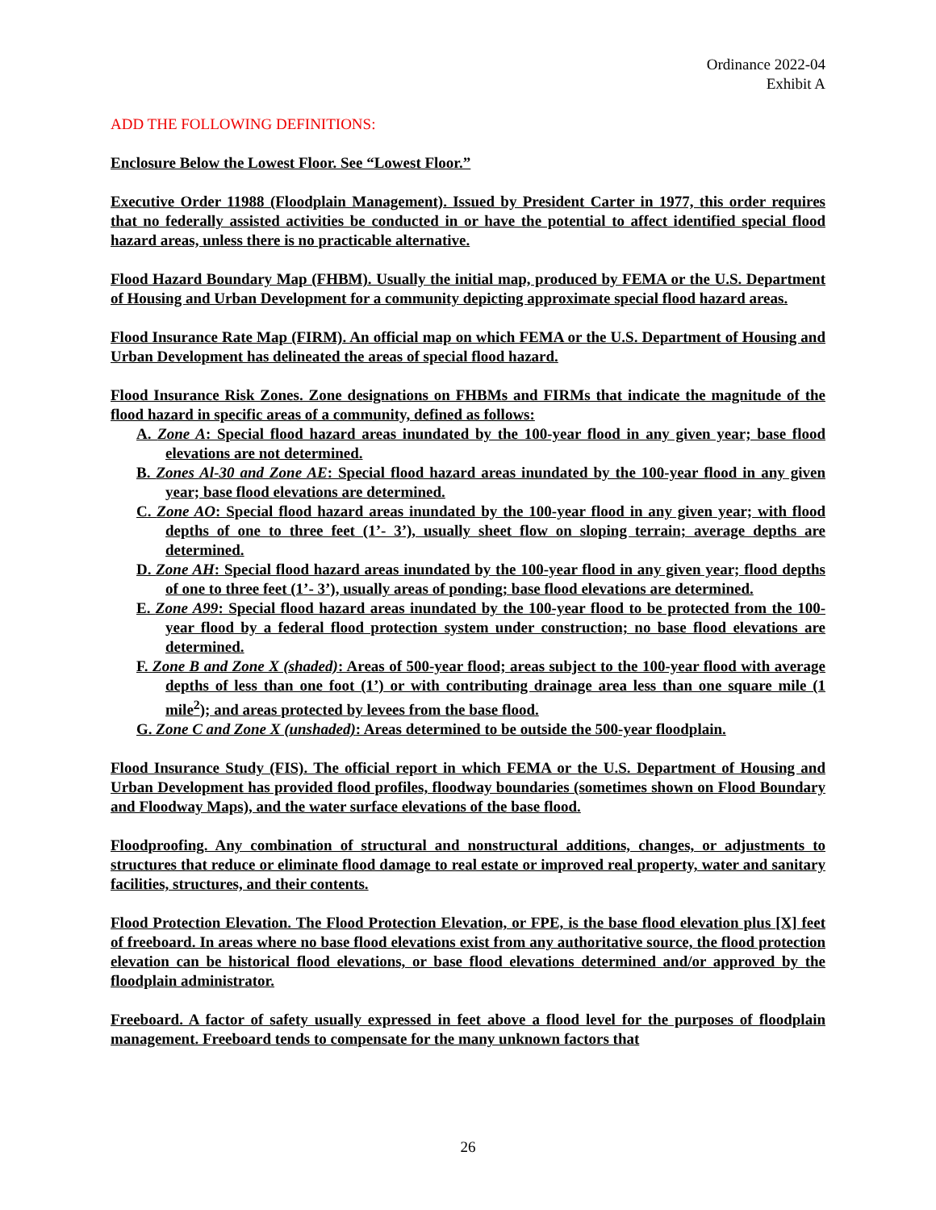Ordinance 2022-04
Exhibit A
ADD THE FOLLOWING DEFINITIONS:
Enclosure Below the Lowest Floor. See “Lowest Floor.”
Executive Order 11988 (Floodplain Management). Issued by President Carter in 1977, this order requires that no federally assisted activities be conducted in or have the potential to affect identified special flood hazard areas, unless there is no practicable alternative.
Flood Hazard Boundary Map (FHBM). Usually the initial map, produced by FEMA or the U.S. Department of Housing and Urban Development for a community depicting approximate special flood hazard areas.
Flood Insurance Rate Map (FIRM). An official map on which FEMA or the U.S. Department of Housing and Urban Development has delineated the areas of special flood hazard.
Flood Insurance Risk Zones. Zone designations on FHBMs and FIRMs that indicate the magnitude of the flood hazard in specific areas of a community, defined as follows:
A. Zone A: Special flood hazard areas inundated by the 100-year flood in any given year; base flood elevations are not determined.
B. Zones Al-30 and Zone AE: Special flood hazard areas inundated by the 100-year flood in any given year; base flood elevations are determined.
C. Zone AO: Special flood hazard areas inundated by the 100-year flood in any given year; with flood depths of one to three feet (1’- 3’), usually sheet flow on sloping terrain; average depths are determined.
D. Zone AH: Special flood hazard areas inundated by the 100-year flood in any given year; flood depths of one to three feet (1’- 3’), usually areas of ponding; base flood elevations are determined.
E. Zone A99: Special flood hazard areas inundated by the 100-year flood to be protected from the 100-year flood by a federal flood protection system under construction; no base flood elevations are determined.
F. Zone B and Zone X (shaded): Areas of 500-year flood; areas subject to the 100-year flood with average depths of less than one foot (1’) or with contributing drainage area less than one square mile (1 mile<sup>2</sup>); and areas protected by levees from the base flood.
G. Zone C and Zone X (unshaded): Areas determined to be outside the 500-year floodplain.
Flood Insurance Study (FIS). The official report in which FEMA or the U.S. Department of Housing and Urban Development has provided flood profiles, floodway boundaries (sometimes shown on Flood Boundary and Floodway Maps), and the water surface elevations of the base flood.
Floodproofing. Any combination of structural and nonstructural additions, changes, or adjustments to structures that reduce or eliminate flood damage to real estate or improved real property, water and sanitary facilities, structures, and their contents.
Flood Protection Elevation. The Flood Protection Elevation, or FPE, is the base flood elevation plus [X] feet of freeboard. In areas where no base flood elevations exist from any authoritative source, the flood protection elevation can be historical flood elevations, or base flood elevations determined and/or approved by the floodplain administrator.
Freeboard. A factor of safety usually expressed in feet above a flood level for the purposes of floodplain management. Freeboard tends to compensate for the many unknown factors that
26